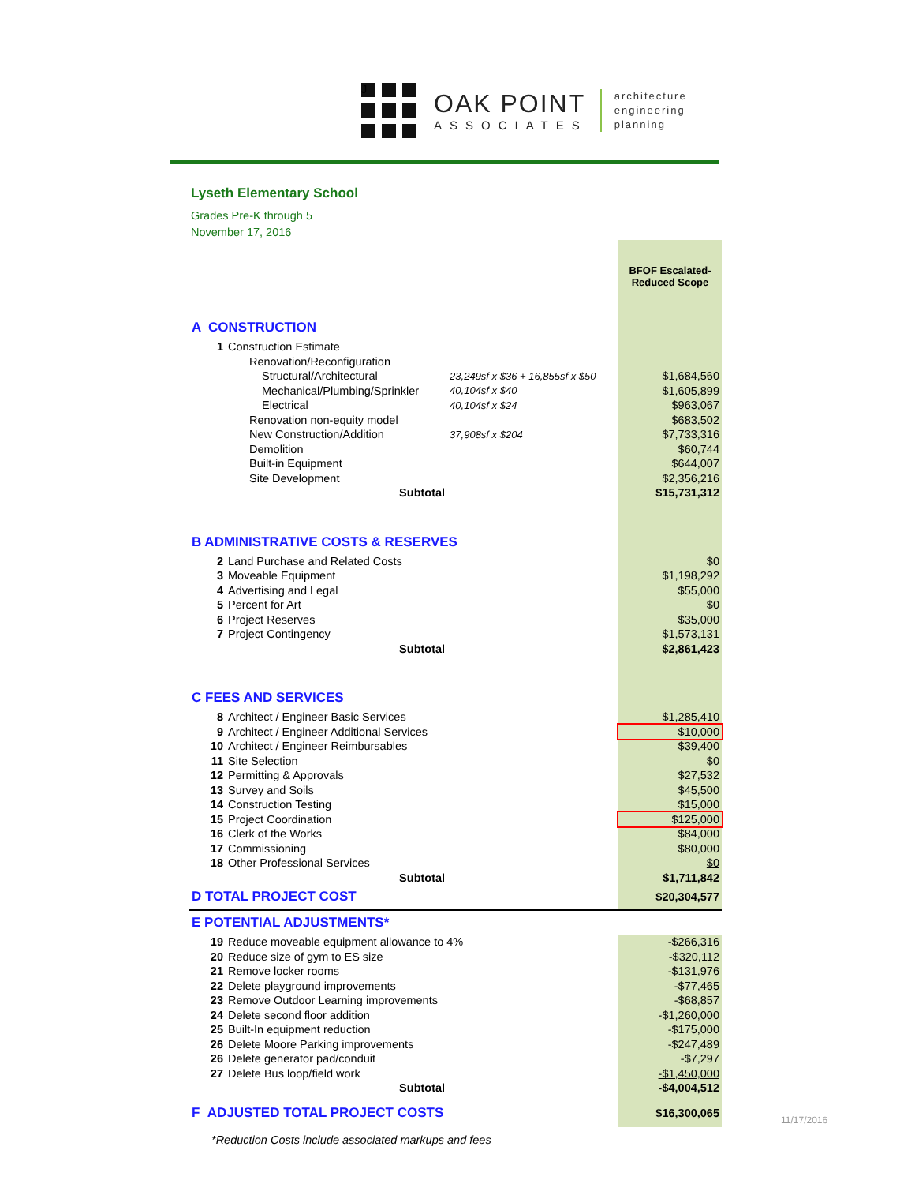J
OAK POINT
ASSOCIATES
architecture
engineering
planning
Lyseth Elementary School
Grades Pre-K through 5
November 17, 2016
| | | | | BFOF Escalated- Reduced Scope |
| A CONSTRUCTION | | | | |
| 1 | Construction Estimate | | | |
| | Renovation/Reconfiguration | | | |
| | Structural/Architectural | 23,249sf x $36 + 16,855sf x $50 | | $1,684,560 |
| | Mechanical/Plumbing/Sprinkler | 40,104sf x $40 | | $1,605,899 |
| | Electrical | 40,104sf x $24 | | $963,067 |
| | Renovation non-equity model | | | $683,502 |
| | New Construction/Addition | 37,908sf x $204 | | $7,733,316 |
| | Demolition | | | $60,744 |
| | Built-in Equipment | | | $644,007 |
| | Site Development | | | $2,356,216 |
| Subtotal | | | | $15,731,312 |
| B ADMINISTRATIVE COSTS & RESERVES | | | | |
| 2 | Land Purchase and Related Costs | | | $0 |
| 3 | Moveable Equipment | | | $1,198,292 |
| 4 | Advertising and Legal | | | $55,000 |
| 5 | Percent for Art | | | $0 |
| 6 | Project Reserves | | | $35,000 |
| 7 | Project Contingency | | | $1,573,131 |
| Subtotal | | | | $2,861,423 |
| C FEES AND SERVICES | | | | |
| 8 | Architect / Engineer Basic Services | | | $1,285,410 |
| 9 | Architect / Engineer Additional Services | | | $10,000 |
| 10 | Architect / Engineer Reimbursables | | | $39,400 |
| 11 | Site Selection | | | $0 |
| 12 | Permitting & Approvals | | | $27,532 |
| 13 | Survey and Soils | | | $45,500 |
| 14 | Construction Testing | | | $15,000 |
| 15 | Project Coordination | | | $125,000 |
| 16 | Clerk of the Works | | | $84,000 |
| 17 | Commissioning | | | $80,000 |
| 18 | Other Professional Services | | | $0 |
| Subtotal | | | | $1,711,842 |
| D TOTAL PROJECT COST | | | | $20,304,577 |
| E POTENTIAL ADJUSTMENTS* | | | | |
| 19 | Reduce moveable equipment allowance to 4% | | | -$266,316 |
| 20 | Reduce size of gym to ES size | | | -$320,112 |
| 21 | Remove locker rooms | | | -$131,976 |
| 22 | Delete playground improvements | | | -$77,465 |
| 23 | Remove Outdoor Learning improvements | | | -$68,857 |
| 24 | Delete second floor addition | | | -$1,260,000 |
| 25 | Built-In equipment reduction | | | -$175,000 |
| 26 | Delete Moore Parking improvements | | | -$247,489 |
| 26 | Delete generator pad/conduit | | | -$7,297 |
| 27 | Delete Bus loop/field work | | | -$1,450,000 |
| Subtotal | | | | -$4,004,512 |
| F ADJUSTED TOTAL PROJECT COSTS | | | | $16,300,065 |
11/17/2016
*Reduction Costs include associated markups and fees